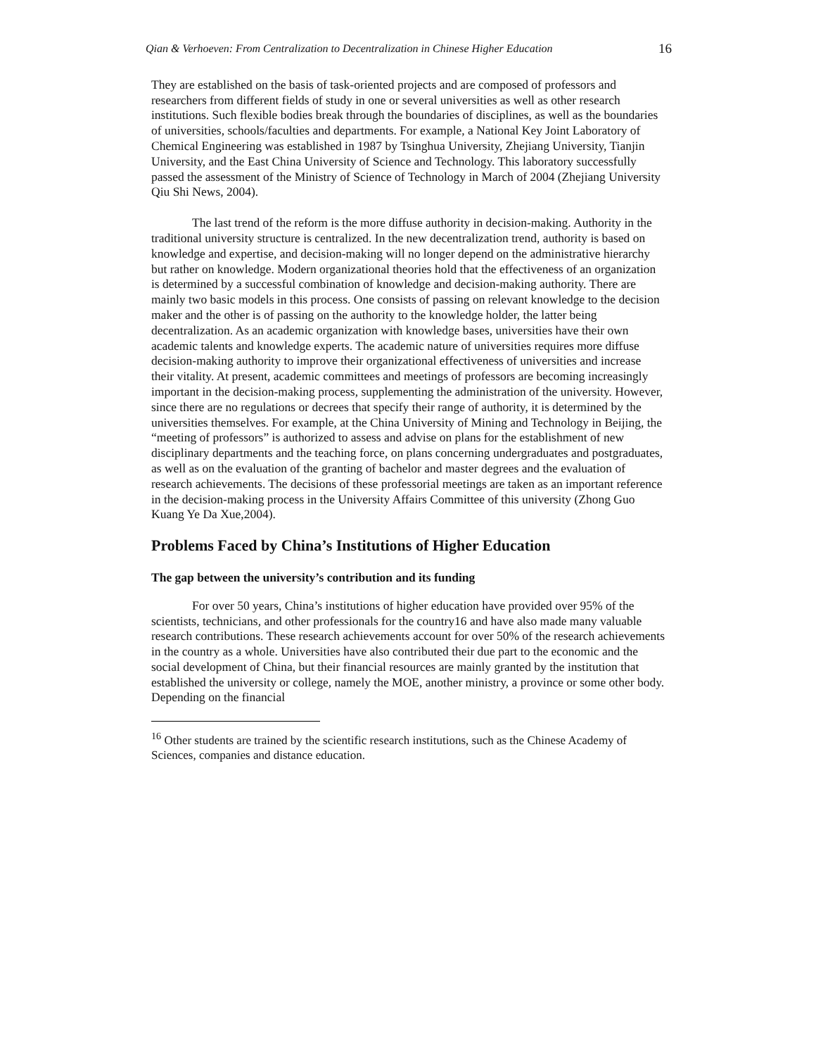Qian & Verhoeven: From Centralization to Decentralization in Chinese Higher Education 16
They are established on the basis of task-oriented projects and are composed of professors and researchers from different fields of study in one or several universities as well as other research institutions. Such flexible bodies break through the boundaries of disciplines, as well as the boundaries of universities, schools/faculties and departments. For example, a National Key Joint Laboratory of Chemical Engineering was established in 1987 by Tsinghua University, Zhejiang University, Tianjin University, and the East China University of Science and Technology. This laboratory successfully passed the assessment of the Ministry of Science of Technology in March of 2004 (Zhejiang University Qiu Shi News, 2004).
The last trend of the reform is the more diffuse authority in decision-making. Authority in the traditional university structure is centralized. In the new decentralization trend, authority is based on knowledge and expertise, and decision-making will no longer depend on the administrative hierarchy but rather on knowledge. Modern organizational theories hold that the effectiveness of an organization is determined by a successful combination of knowledge and decision-making authority. There are mainly two basic models in this process. One consists of passing on relevant knowledge to the decision maker and the other is of passing on the authority to the knowledge holder, the latter being decentralization. As an academic organization with knowledge bases, universities have their own academic talents and knowledge experts. The academic nature of universities requires more diffuse decision-making authority to improve their organizational effectiveness of universities and increase their vitality. At present, academic committees and meetings of professors are becoming increasingly important in the decision-making process, supplementing the administration of the university. However, since there are no regulations or decrees that specify their range of authority, it is determined by the universities themselves. For example, at the China University of Mining and Technology in Beijing, the “meeting of professors” is authorized to assess and advise on plans for the establishment of new disciplinary departments and the teaching force, on plans concerning undergraduates and postgraduates, as well as on the evaluation of the granting of bachelor and master degrees and the evaluation of research achievements. The decisions of these professorial meetings are taken as an important reference in the decision-making process in the University Affairs Committee of this university (Zhong Guo Kuang Ye Da Xue,2004).
Problems Faced by China’s Institutions of Higher Education
The gap between the university’s contribution and its funding
For over 50 years, China’s institutions of higher education have provided over 95% of the scientists, technicians, and other professionals for the country16 and have also made many valuable research contributions. These research achievements account for over 50% of the research achievements in the country as a whole. Universities have also contributed their due part to the economic and the social development of China, but their financial resources are mainly granted by the institution that established the university or college, namely the MOE, another ministry, a province or some other body. Depending on the financial
<sup>16</sup> Other students are trained by the scientific research institutions, such as the Chinese Academy of Sciences, companies and distance education.